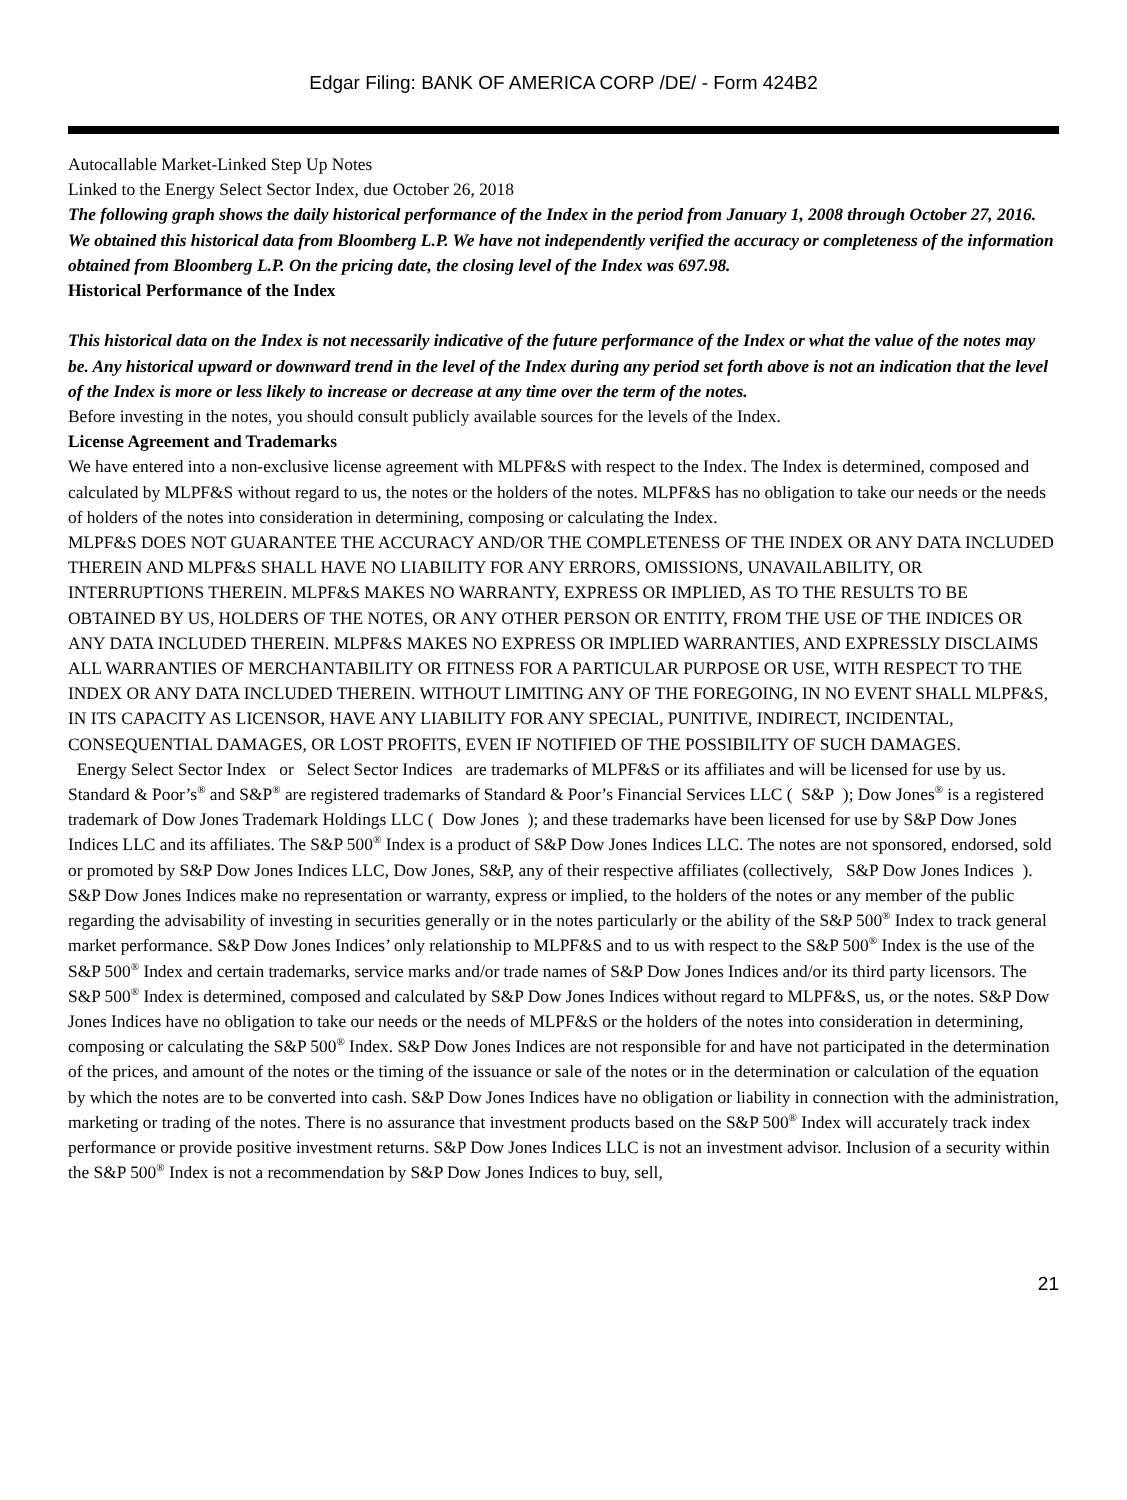Edgar Filing: BANK OF AMERICA CORP /DE/ - Form 424B2
Autocallable Market-Linked Step Up Notes
Linked to the Energy Select Sector Index, due October 26, 2018
The following graph shows the daily historical performance of the Index in the period from January 1, 2008 through October 27, 2016. We obtained this historical data from Bloomberg L.P. We have not independently verified the accuracy or completeness of the information obtained from Bloomberg L.P. On the pricing date, the closing level of the Index was 697.98.
Historical Performance of the Index
This historical data on the Index is not necessarily indicative of the future performance of the Index or what the value of the notes may be. Any historical upward or downward trend in the level of the Index during any period set forth above is not an indication that the level of the Index is more or less likely to increase or decrease at any time over the term of the notes.
Before investing in the notes, you should consult publicly available sources for the levels of the Index.
License Agreement and Trademarks
We have entered into a non-exclusive license agreement with MLPF&S with respect to the Index. The Index is determined, composed and calculated by MLPF&S without regard to us, the notes or the holders of the notes. MLPF&S has no obligation to take our needs or the needs of holders of the notes into consideration in determining, composing or calculating the Index.
MLPF&S DOES NOT GUARANTEE THE ACCURACY AND/OR THE COMPLETENESS OF THE INDEX OR ANY DATA INCLUDED THEREIN AND MLPF&S SHALL HAVE NO LIABILITY FOR ANY ERRORS, OMISSIONS, UNAVAILABILITY, OR INTERRUPTIONS THEREIN. MLPF&S MAKES NO WARRANTY, EXPRESS OR IMPLIED, AS TO THE RESULTS TO BE OBTAINED BY US, HOLDERS OF THE NOTES, OR ANY OTHER PERSON OR ENTITY, FROM THE USE OF THE INDICES OR ANY DATA INCLUDED THEREIN. MLPF&S MAKES NO EXPRESS OR IMPLIED WARRANTIES, AND EXPRESSLY DISCLAIMS ALL WARRANTIES OF MERCHANTABILITY OR FITNESS FOR A PARTICULAR PURPOSE OR USE, WITH RESPECT TO THE INDEX OR ANY DATA INCLUDED THEREIN. WITHOUT LIMITING ANY OF THE FOREGOING, IN NO EVENT SHALL MLPF&S, IN ITS CAPACITY AS LICENSOR, HAVE ANY LIABILITY FOR ANY SPECIAL, PUNITIVE, INDIRECT, INCIDENTAL, CONSEQUENTIAL DAMAGES, OR LOST PROFITS, EVEN IF NOTIFIED OF THE POSSIBILITY OF SUCH DAMAGES.
Energy Select Sector Index or Select Sector Indices are trademarks of MLPF&S or its affiliates and will be licensed for use by us. Standard & Poor’s<sup>®</sup> and S&P<sup>®</sup> are registered trademarks of Standard & Poor’s Financial Services LLC ( S&P ); Dow Jones<sup>®</sup> is a registered trademark of Dow Jones Trademark Holdings LLC ( Dow Jones ); and these trademarks have been licensed for use by S&P Dow Jones Indices LLC and its affiliates. The S&P 500<sup>®</sup> Index is a product of S&P Dow Jones Indices LLC. The notes are not sponsored, endorsed, sold or promoted by S&P Dow Jones Indices LLC, Dow Jones, S&P, any of their respective affiliates (collectively, S&P Dow Jones Indices ). S&P Dow Jones Indices make no representation or warranty, express or implied, to the holders of the notes or any member of the public regarding the advisability of investing in securities generally or in the notes particularly or the ability of the S&P 500<sup>®</sup> Index to track general market performance. S&P Dow Jones Indices’ only relationship to MLPF&S and to us with respect to the S&P 500<sup>®</sup> Index is the use of the S&P 500<sup>®</sup> Index and certain trademarks, service marks and/or trade names of S&P Dow Jones Indices and/or its third party licensors. The S&P 500<sup>®</sup> Index is determined, composed and calculated by S&P Dow Jones Indices without regard to MLPF&S, us, or the notes. S&P Dow Jones Indices have no obligation to take our needs or the needs of MLPF&S or the holders of the notes into consideration in determining, composing or calculating the S&P 500<sup>®</sup> Index. S&P Dow Jones Indices are not responsible for and have not participated in the determination of the prices, and amount of the notes or the timing of the issuance or sale of the notes or in the determination or calculation of the equation by which the notes are to be converted into cash. S&P Dow Jones Indices have no obligation or liability in connection with the administration, marketing or trading of the notes. There is no assurance that investment products based on the S&P 500<sup>®</sup> Index will accurately track index performance or provide positive investment returns. S&P Dow Jones Indices LLC is not an investment advisor. Inclusion of a security within the S&P 500<sup>®</sup> Index is not a recommendation by S&P Dow Jones Indices to buy, sell,
21